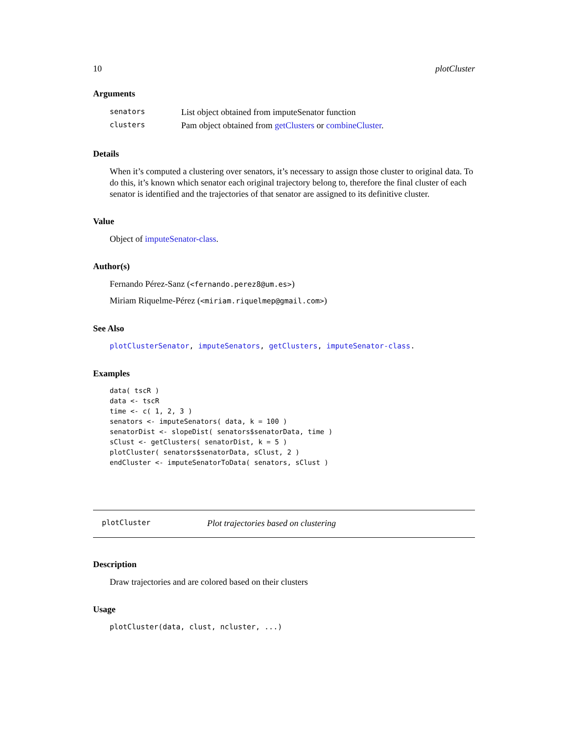10 plotCluster
Arguments
| senators | List object obtained from imputeSenator function |
| clusters | Pam object obtained from getClusters or combineCluster . |
Details
When it’s computed a clustering over senators, it’s necessary to assign those cluster to original data. To do this, it’s known which senator each original trajectory belong to, therefore the final cluster of each senator is identified and the trajectories of that senator are assigned to its definitive cluster.
Value
Object of imputeSenator-class.
Author(s)
Fernando Pérez-Sanz (<fernando.perez8@um.es>)
Miriam Riquelme-Pérez (<miriam.riquelmep@gmail.com>)
See Also
plotClusterSenator, imputeSenators, getClusters, imputeSenator-class.
Examples
data( tscR )
data <- tscR
time <- c( 1, 2, 3 )
senators <- imputeSenators( data, k = 100 )
senatorDist <- slopeDist( senators$senatorData, time )
sClust <- getClusters( senatorDist, k = 5 )
plotCluster( senators$senatorData, sClust, 2 )
endCluster <- imputeSenatorToData( senators, sClust )
plotCluster Plot trajectories based on clustering
Description
Draw trajectories and are colored based on their clusters
Usage
plotCluster(data, clust, ncluster, ...)